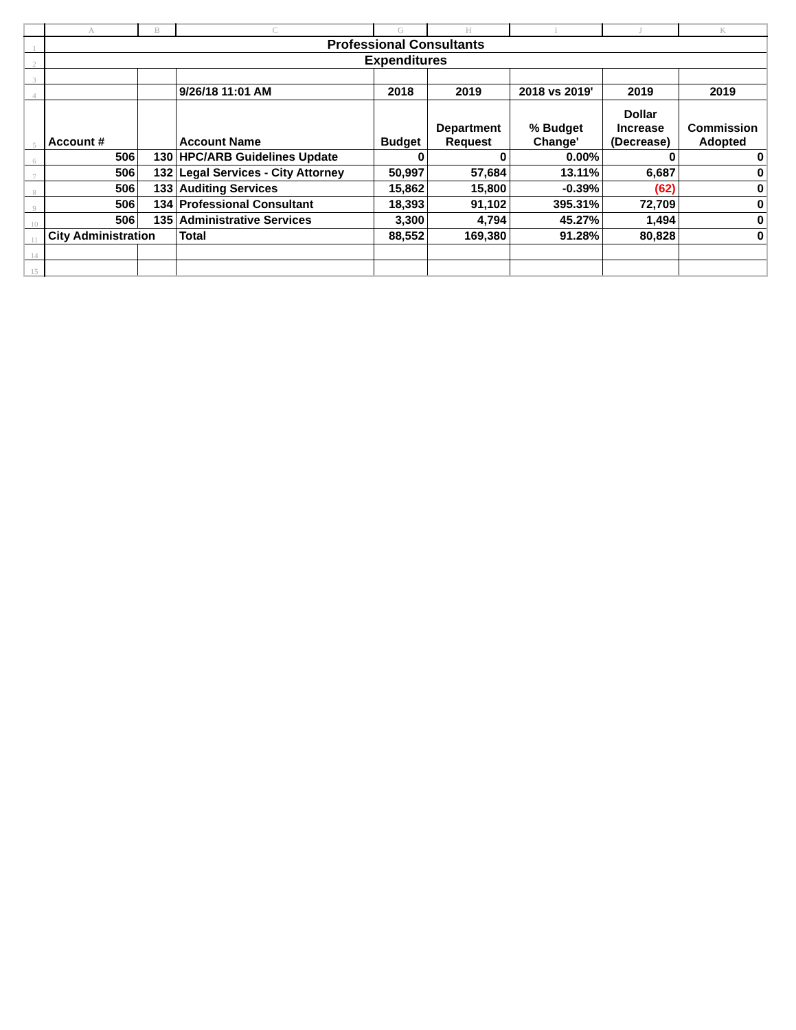| | A | B | C | G | H | I | J | K |
| --- | --- | --- | --- | --- | --- | --- | --- | --- |
| 1 | Professional Consultants | | | | | | | |
| 2 | Expenditures | | | | | | | |
| 3 | | | | | | | | |
| 4 | | | 9/26/18 11:01 AM | 2018 | 2019 | 2018 vs 2019' | 2019 | 2019 |
| 5 | Account # | | Account Name | Budget | Department Request | % Budget Change' | Dollar Increase (Decrease) | Commission Adopted |
| 6 | 506 | 130 | HPC/ARB Guidelines Update | 0 | 0 | 0.00% | 0 | 0 |
| 7 | 506 | 132 | Legal Services - City Attorney | 50,997 | 57,684 | 13.11% | 6,687 | 0 |
| 8 | 506 | 133 | Auditing Services | 15,862 | 15,800 | -0.39% | (62) | 0 |
| 9 | 506 | 134 | Professional Consultant | 18,393 | 91,102 | 395.31% | 72,709 | 0 |
| 10 | 506 | 135 | Administrative Services | 3,300 | 4,794 | 45.27% | 1,494 | 0 |
| 11 | City Administration | | Total | 88,552 | 169,380 | 91.28% | 80,828 | 0 |
| 14 | | | | | | | | |
| 15 | | | | | | | | |